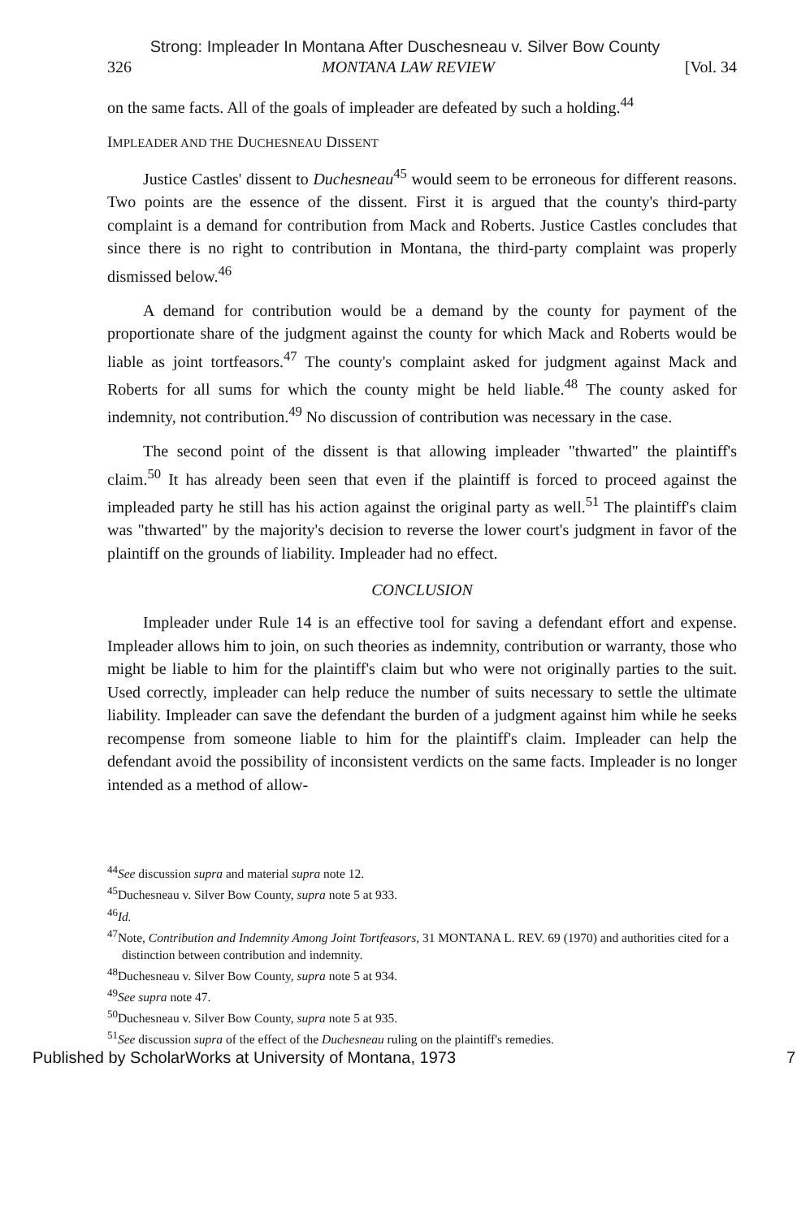Strong: Impleader In Montana After Duschesneau v. Silver Bow County
326 MONTANA LAW REVIEW [Vol. 34
on the same facts. All of the goals of impleader are defeated by such a holding.<sup>44</sup>
IMPLEADER AND THE DUCHESNEAU DISSENT
Justice Castles' dissent to Duchesneau<sup>45</sup> would seem to be erroneous for different reasons. Two points are the essence of the dissent. First it is argued that the county's third-party complaint is a demand for contribution from Mack and Roberts. Justice Castles concludes that since there is no right to contribution in Montana, the third-party complaint was properly dismissed below.<sup>46</sup>
A demand for contribution would be a demand by the county for payment of the proportionate share of the judgment against the county for which Mack and Roberts would be liable as joint tortfeasors.<sup>47</sup> The county's complaint asked for judgment against Mack and Roberts for all sums for which the county might be held liable.<sup>48</sup> The county asked for indemnity, not contribution.<sup>49</sup> No discussion of contribution was necessary in the case.
The second point of the dissent is that allowing impleader "thwarted" the plaintiff's claim.<sup>50</sup> It has already been seen that even if the plaintiff is forced to proceed against the impleaded party he still has his action against the original party as well.<sup>51</sup> The plaintiff's claim was "thwarted" by the majority's decision to reverse the lower court's judgment in favor of the plaintiff on the grounds of liability. Impleader had no effect.
CONCLUSION
Impleader under Rule 14 is an effective tool for saving a defendant effort and expense. Impleader allows him to join, on such theories as indemnity, contribution or warranty, those who might be liable to him for the plaintiff's claim but who were not originally parties to the suit. Used correctly, impleader can help reduce the number of suits necessary to settle the ultimate liability. Impleader can save the defendant the burden of a judgment against him while he seeks recompense from someone liable to him for the plaintiff's claim. Impleader can help the defendant avoid the possibility of inconsistent verdicts on the same facts. Impleader is no longer intended as a method of allow-
<sup>44</sup> See discussion supra and material supra note 12.
<sup>45</sup> Duchesneau v. Silver Bow County, supra note 5 at 933.
<sup>46</sup> Id.
<sup>47</sup> Note, Contribution and Indemnity Among Joint Tortfeasors, 31 MONTANA L. REV. 69 (1970) and authorities cited for a distinction between contribution and indemnity.
<sup>48</sup> Duchesneau v. Silver Bow County, supra note 5 at 934.
<sup>49</sup> See supra note 47.
<sup>50</sup> Duchesneau v. Silver Bow County, supra note 5 at 935.
<sup>51</sup> See discussion supra of the effect of the Duchesneau ruling on the plaintiff's remedies.
Published by ScholarWorks at University of Montana, 1973 7